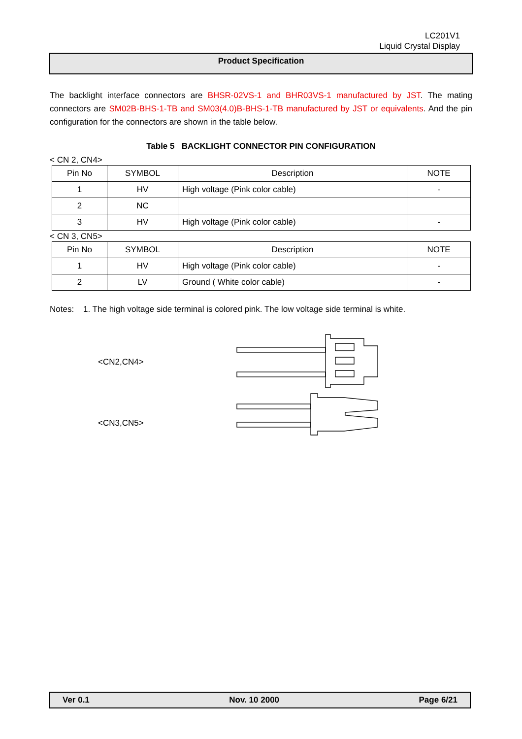LC201V1
Liquid Crystal Display
Product Specification
The backlight interface connectors are BHSR-02VS-1 and BHR03VS-1 manufactured by JST. The mating connectors are SM02B-BHS-1-TB and SM03(4.0)B-BHS-1-TB manufactured by JST or equivalents. And the pin configuration for the connectors are shown in the table below.
Table 5 BACKLIGHT CONNECTOR PIN CONFIGURATION
< CN 2, CN4>
| Pin No | SYMBOL | Description | NOTE |
| --- | --- | --- | --- |
| 1 | HV | High voltage (Pink color cable) | - |
| 2 | NC | | |
| 3 | HV | High voltage (Pink color cable) | - |
< CN 3, CN5>
| Pin No | SYMBOL | Description | NOTE |
| --- | --- | --- | --- |
| 1 | HV | High voltage (Pink color cable) | - |
| 2 | LV | Ground ( White color cable) | - |
Notes: 1. The high voltage side terminal is colored pink. The low voltage side terminal is white.
<CN2,CN4>
<CN3,CN5>
Ver 0.1 Nov. 10 2000 Page 6/21